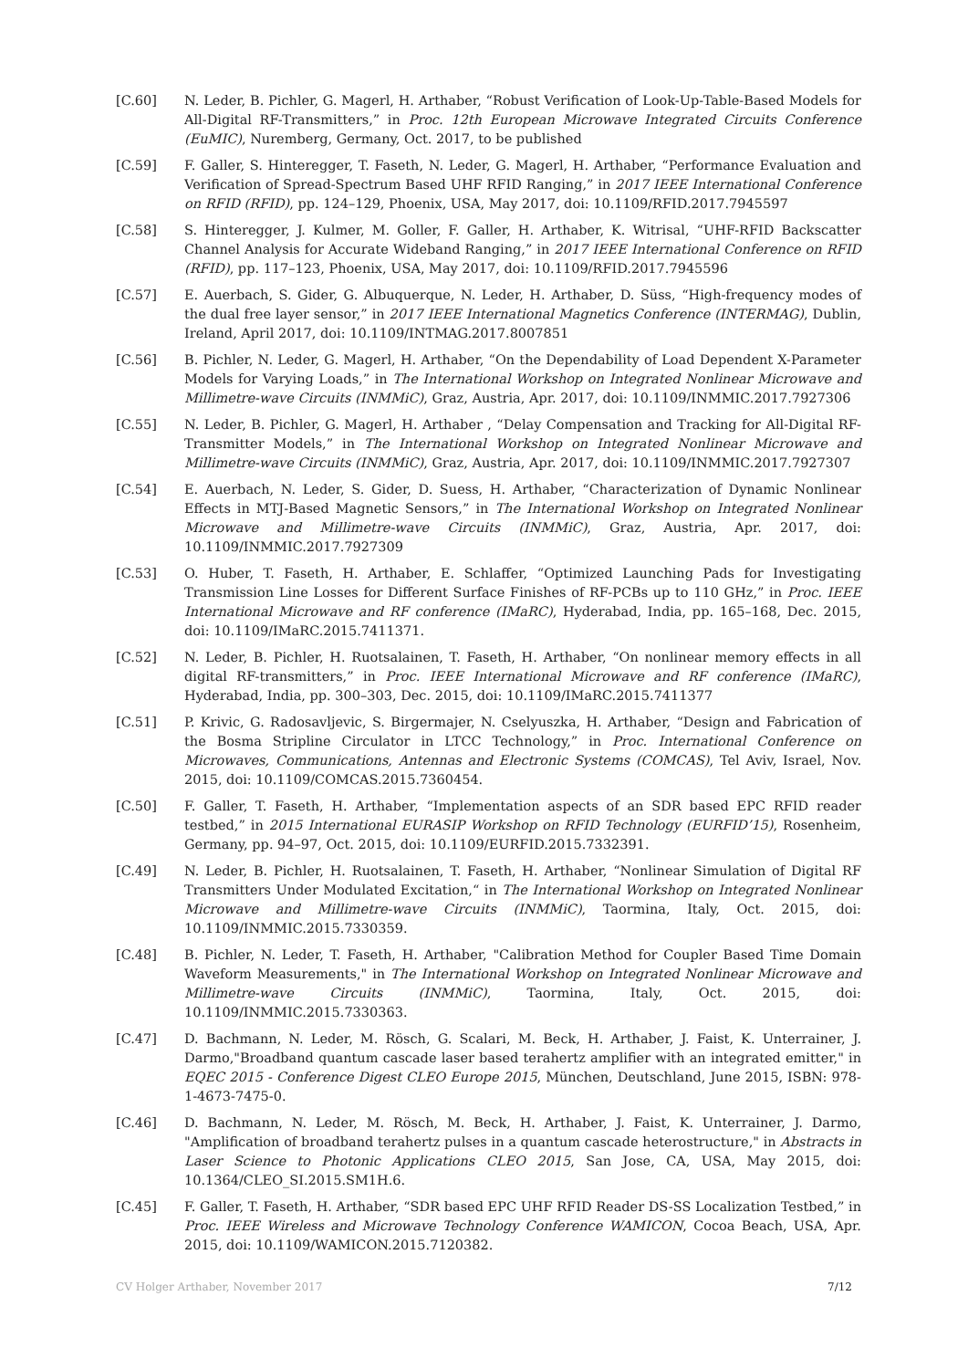[C.60] N. Leder, B. Pichler, G. Magerl, H. Arthaber, “Robust Verification of Look-Up-Table-Based Models for All-Digital RF-Transmitters,” in Proc. 12th European Microwave Integrated Circuits Conference (EuMIC), Nuremberg, Germany, Oct. 2017, to be published
[C.59] F. Galler, S. Hinteregger, T. Faseth, N. Leder, G. Magerl, H. Arthaber, “Performance Evaluation and Verification of Spread-Spectrum Based UHF RFID Ranging,” in 2017 IEEE International Conference on RFID (RFID), pp. 124–129, Phoenix, USA, May 2017, doi: 10.1109/RFID.2017.7945597
[C.58] S. Hinteregger, J. Kulmer, M. Goller, F. Galler, H. Arthaber, K. Witrisal, “UHF-RFID Backscatter Channel Analysis for Accurate Wideband Ranging,” in 2017 IEEE International Conference on RFID (RFID), pp. 117–123, Phoenix, USA, May 2017, doi: 10.1109/RFID.2017.7945596
[C.57] E. Auerbach, S. Gider, G. Albuquerque, N. Leder, H. Arthaber, D. Süss, “High-frequency modes of the dual free layer sensor,” in 2017 IEEE International Magnetics Conference (INTERMAG), Dublin, Ireland, April 2017, doi: 10.1109/INTMAG.2017.8007851
[C.56] B. Pichler, N. Leder, G. Magerl, H. Arthaber, “On the Dependability of Load Dependent X-Parameter Models for Varying Loads,” in The International Workshop on Integrated Nonlinear Microwave and Millimetre-wave Circuits (INMMiC), Graz, Austria, Apr. 2017, doi: 10.1109/INMMIC.2017.7927306
[C.55] N. Leder, B. Pichler, G. Magerl, H. Arthaber , “Delay Compensation and Tracking for All-Digital RF-Transmitter Models,” in The International Workshop on Integrated Nonlinear Microwave and Millimetre-wave Circuits (INMMiC), Graz, Austria, Apr. 2017, doi: 10.1109/INMMIC.2017.7927307
[C.54] E. Auerbach, N. Leder, S. Gider, D. Suess, H. Arthaber, “Characterization of Dynamic Nonlinear Effects in MTJ-Based Magnetic Sensors,” in The International Workshop on Integrated Nonlinear Microwave and Millimetre-wave Circuits (INMMiC), Graz, Austria, Apr. 2017, doi: 10.1109/INMMIC.2017.7927309
[C.53] O. Huber, T. Faseth, H. Arthaber, E. Schlaffer, “Optimized Launching Pads for Investigating Transmission Line Losses for Different Surface Finishes of RF-PCBs up to 110 GHz,” in Proc. IEEE International Microwave and RF conference (IMaRC), Hyderabad, India, pp. 165–168, Dec. 2015, doi: 10.1109/IMaRC.2015.7411371.
[C.52] N. Leder, B. Pichler, H. Ruotsalainen, T. Faseth, H. Arthaber, “On nonlinear memory effects in all digital RF-transmitters,” in Proc. IEEE International Microwave and RF conference (IMaRC), Hyderabad, India, pp. 300–303, Dec. 2015, doi: 10.1109/IMaRC.2015.7411377
[C.51] P. Krivic, G. Radosavljevic, S. Birgermajer, N. Cselyuszka, H. Arthaber, “Design and Fabrication of the Bosma Stripline Circulator in LTCC Technology,” in Proc. International Conference on Microwaves, Communications, Antennas and Electronic Systems (COMCAS), Tel Aviv, Israel, Nov. 2015, doi: 10.1109/COMCAS.2015.7360454.
[C.50] F. Galler, T. Faseth, H. Arthaber, “Implementation aspects of an SDR based EPC RFID reader testbed,” in 2015 International EURASIP Workshop on RFID Technology (EURFID’15), Rosenheim, Germany, pp. 94–97, Oct. 2015, doi: 10.1109/EURFID.2015.7332391.
[C.49] N. Leder, B. Pichler, H. Ruotsalainen, T. Faseth, H. Arthaber, “Nonlinear Simulation of Digital RF Transmitters Under Modulated Excitation,“ in The International Workshop on Integrated Nonlinear Microwave and Millimetre-wave Circuits (INMMiC), Taormina, Italy, Oct. 2015, doi: 10.1109/INMMIC.2015.7330359.
[C.48] B. Pichler, N. Leder, T. Faseth, H. Arthaber, "Calibration Method for Coupler Based Time Domain Waveform Measurements," in The International Workshop on Integrated Nonlinear Microwave and Millimetre-wave Circuits (INMMiC), Taormina, Italy, Oct. 2015, doi: 10.1109/INMMIC.2015.7330363.
[C.47] D. Bachmann, N. Leder, M. Rösch, G. Scalari, M. Beck, H. Arthaber, J. Faist, K. Unterrainer, J. Darmo,"Broadband quantum cascade laser based terahertz amplifier with an integrated emitter," in EQEC 2015 - Conference Digest CLEO Europe 2015, München, Deutschland, June 2015, ISBN: 978-1-4673-7475-0.
[C.46] D. Bachmann, N. Leder, M. Rösch, M. Beck, H. Arthaber, J. Faist, K. Unterrainer, J. Darmo, "Amplification of broadband terahertz pulses in a quantum cascade heterostructure," in Abstracts in Laser Science to Photonic Applications CLEO 2015, San Jose, CA, USA, May 2015, doi: 10.1364/CLEO_SI.2015.SM1H.6.
[C.45] F. Galler, T. Faseth, H. Arthaber, “SDR based EPC UHF RFID Reader DS-SS Localization Testbed,” in Proc. IEEE Wireless and Microwave Technology Conference WAMICON, Cocoa Beach, USA, Apr. 2015, doi: 10.1109/WAMICON.2015.7120382.
CV Holger Arthaber, November 2017 7/12